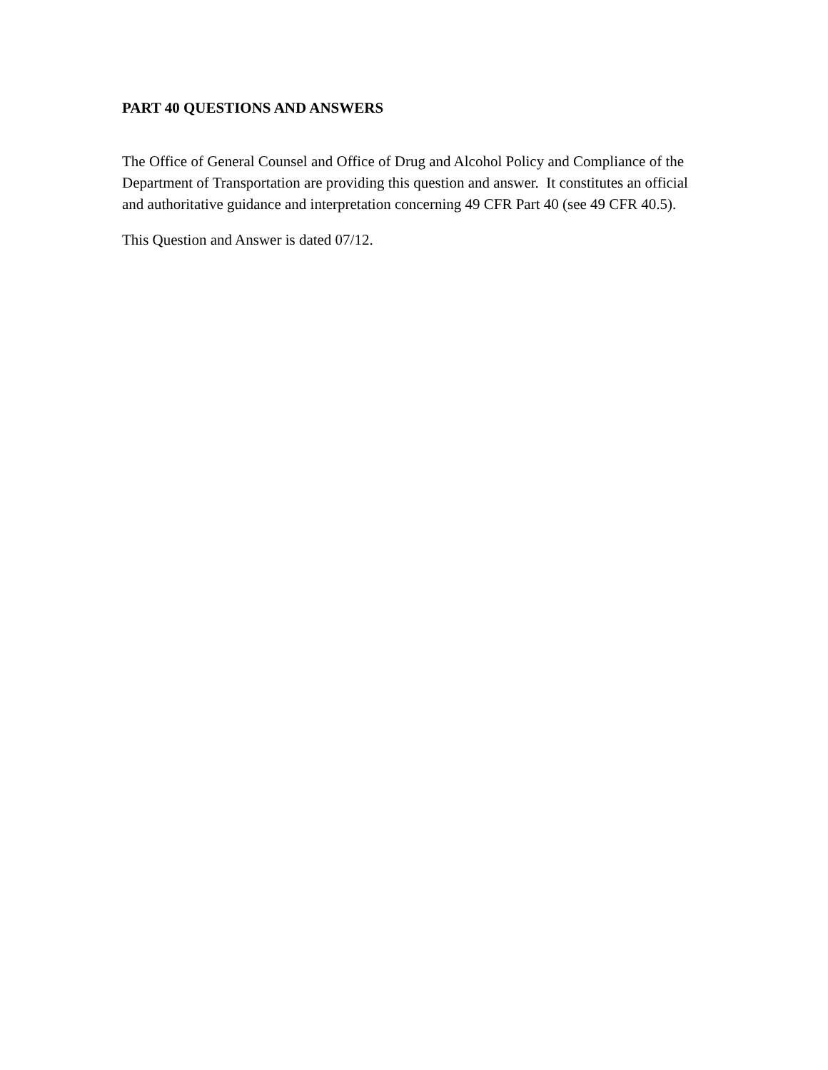PART 40 QUESTIONS AND ANSWERS
The Office of General Counsel and Office of Drug and Alcohol Policy and Compliance of the Department of Transportation are providing this question and answer. It constitutes an official and authoritative guidance and interpretation concerning 49 CFR Part 40 (see 49 CFR 40.5).
This Question and Answer is dated 07/12.